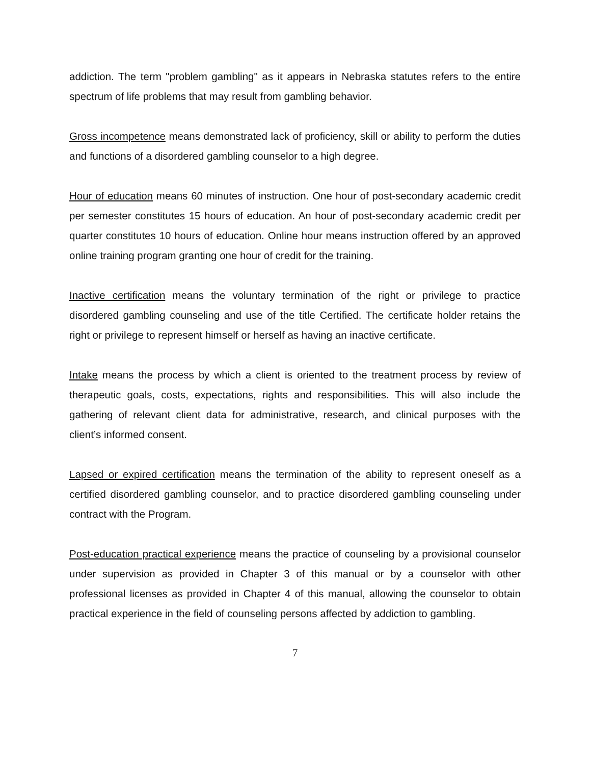addiction. The term "problem gambling" as it appears in Nebraska statutes refers to the entire spectrum of life problems that may result from gambling behavior.
Gross incompetence means demonstrated lack of proficiency, skill or ability to perform the duties and functions of a disordered gambling counselor to a high degree.
Hour of education means 60 minutes of instruction. One hour of post-secondary academic credit per semester constitutes 15 hours of education. An hour of post-secondary academic credit per quarter constitutes 10 hours of education. Online hour means instruction offered by an approved online training program granting one hour of credit for the training.
Inactive certification means the voluntary termination of the right or privilege to practice disordered gambling counseling and use of the title Certified. The certificate holder retains the right or privilege to represent himself or herself as having an inactive certificate.
Intake means the process by which a client is oriented to the treatment process by review of therapeutic goals, costs, expectations, rights and responsibilities. This will also include the gathering of relevant client data for administrative, research, and clinical purposes with the client’s informed consent.
Lapsed or expired certification means the termination of the ability to represent oneself as a certified disordered gambling counselor, and to practice disordered gambling counseling under contract with the Program.
Post-education practical experience means the practice of counseling by a provisional counselor under supervision as provided in Chapter 3 of this manual or by a counselor with other professional licenses as provided in Chapter 4 of this manual, allowing the counselor to obtain practical experience in the field of counseling persons affected by addiction to gambling.
7